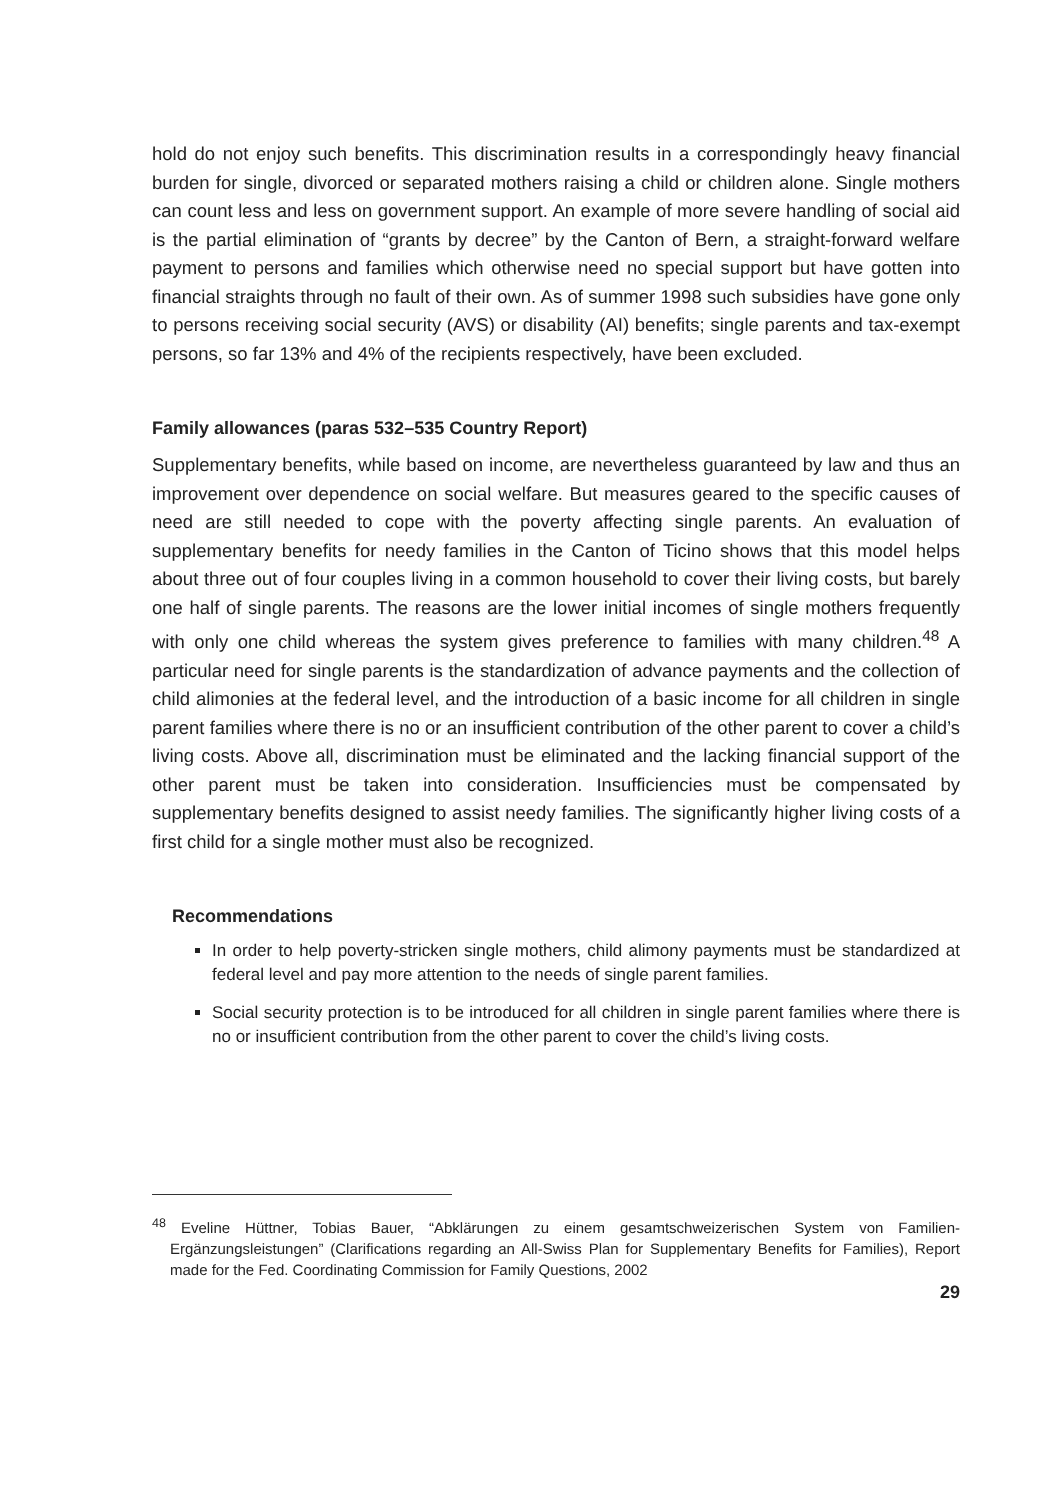hold do not enjoy such benefits. This discrimination results in a correspondingly heavy financial burden for single, divorced or separated mothers raising a child or children alone. Single mothers can count less and less on government support. An example of more severe handling of social aid is the partial elimination of “grants by decree” by the Canton of Bern, a straight-forward welfare payment to persons and families which otherwise need no special support but have gotten into financial straights through no fault of their own. As of summer 1998 such subsidies have gone only to persons receiving social security (AVS) or disability (AI) benefits; single parents and tax-exempt persons, so far 13% and 4% of the recipients respectively, have been excluded.
Family allowances (paras 532–535 Country Report)
Supplementary benefits, while based on income, are nevertheless guaranteed by law and thus an improvement over dependence on social welfare. But measures geared to the specific causes of need are still needed to cope with the poverty affecting single parents. An evaluation of supplementary benefits for needy families in the Canton of Ticino shows that this model helps about three out of four couples living in a common household to cover their living costs, but barely one half of single parents. The reasons are the lower initial incomes of single mothers frequently with only one child whereas the system gives preference to families with many children.<sup>48</sup> A particular need for single parents is the standardization of advance payments and the collection of child alimonies at the federal level, and the introduction of a basic income for all children in single parent families where there is no or an insufficient contribution of the other parent to cover a child’s living costs. Above all, discrimination must be eliminated and the lacking financial support of the other parent must be taken into consideration. Insufficiencies must be compensated by supplementary benefits designed to assist needy families. The significantly higher living costs of a first child for a single mother must also be recognized.
Recommendations
In order to help poverty-stricken single mothers, child alimony payments must be standardized at federal level and pay more attention to the needs of single parent families.
Social security protection is to be introduced for all children in single parent families where there is no or insufficient contribution from the other parent to cover the child’s living costs.
<sup>48</sup> Eveline Hüttner, Tobias Bauer, “Abklärungen zu einem gesamtschweizerischen System von Familien-Ergänzungsleistungen” (Clarifications regarding an All-Swiss Plan for Supplementary Benefits for Families), Report made for the Fed. Coordinating Commission for Family Questions, 2002
29